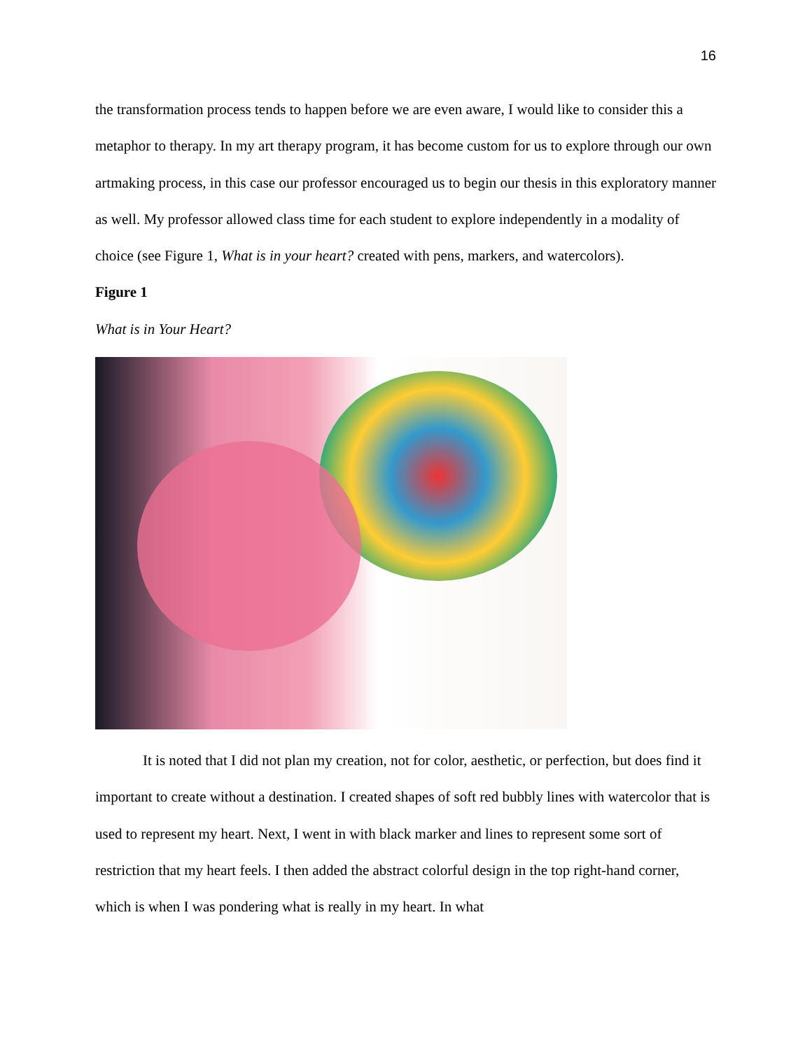16
the transformation process tends to happen before we are even aware, I would like to consider this a metaphor to therapy. In my art therapy program, it has become custom for us to explore through our own artmaking process, in this case our professor encouraged us to begin our thesis in this exploratory manner as well. My professor allowed class time for each student to explore independently in a modality of choice (see Figure 1, What is in your heart? created with pens, markers, and watercolors).
Figure 1
What is in Your Heart?
It is noted that I did not plan my creation, not for color, aesthetic, or perfection, but does find it important to create without a destination. I created shapes of soft red bubbly lines with watercolor that is used to represent my heart. Next, I went in with black marker and lines to represent some sort of restriction that my heart feels. I then added the abstract colorful design in the top right-hand corner, which is when I was pondering what is really in my heart. In what